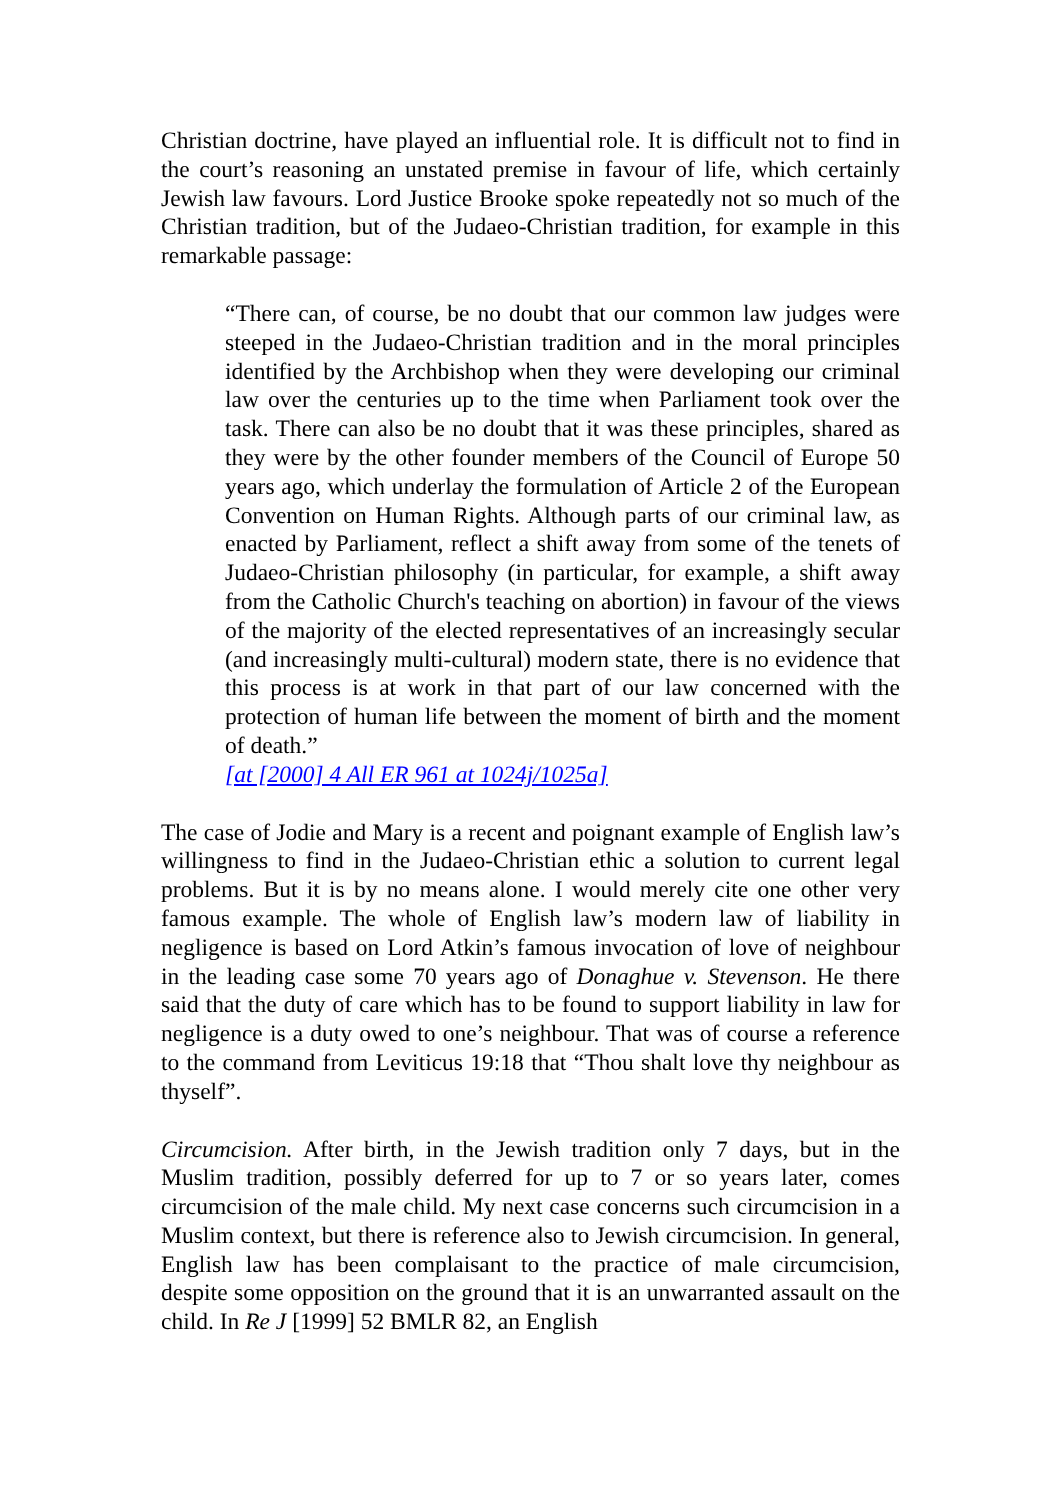Christian doctrine, have played an influential role. It is difficult not to find in the court’s reasoning an unstated premise in favour of life, which certainly Jewish law favours. Lord Justice Brooke spoke repeatedly not so much of the Christian tradition, but of the Judaeo-Christian tradition, for example in this remarkable passage:
“There can, of course, be no doubt that our common law judges were steeped in the Judaeo-Christian tradition and in the moral principles identified by the Archbishop when they were developing our criminal law over the centuries up to the time when Parliament took over the task. There can also be no doubt that it was these principles, shared as they were by the other founder members of the Council of Europe 50 years ago, which underlay the formulation of Article 2 of the European Convention on Human Rights. Although parts of our criminal law, as enacted by Parliament, reflect a shift away from some of the tenets of Judaeo-Christian philosophy (in particular, for example, a shift away from the Catholic Church's teaching on abortion) in favour of the views of the majority of the elected representatives of an increasingly secular (and increasingly multi-cultural) modern state, there is no evidence that this process is at work in that part of our law concerned with the protection of human life between the moment of birth and the moment of death.”
[at [2000] 4 All ER 961 at 1024j/1025a]
The case of Jodie and Mary is a recent and poignant example of English law’s willingness to find in the Judaeo-Christian ethic a solution to current legal problems. But it is by no means alone. I would merely cite one other very famous example. The whole of English law’s modern law of liability in negligence is based on Lord Atkin’s famous invocation of love of neighbour in the leading case some 70 years ago of Donaghue v. Stevenson. He there said that the duty of care which has to be found to support liability in law for negligence is a duty owed to one’s neighbour. That was of course a reference to the command from Leviticus 19:18 that “Thou shalt love thy neighbour as thyself”.
Circumcision. After birth, in the Jewish tradition only 7 days, but in the Muslim tradition, possibly deferred for up to 7 or so years later, comes circumcision of the male child. My next case concerns such circumcision in a Muslim context, but there is reference also to Jewish circumcision. In general, English law has been complaisant to the practice of male circumcision, despite some opposition on the ground that it is an unwarranted assault on the child. In Re J [1999] 52 BMLR 82, an English